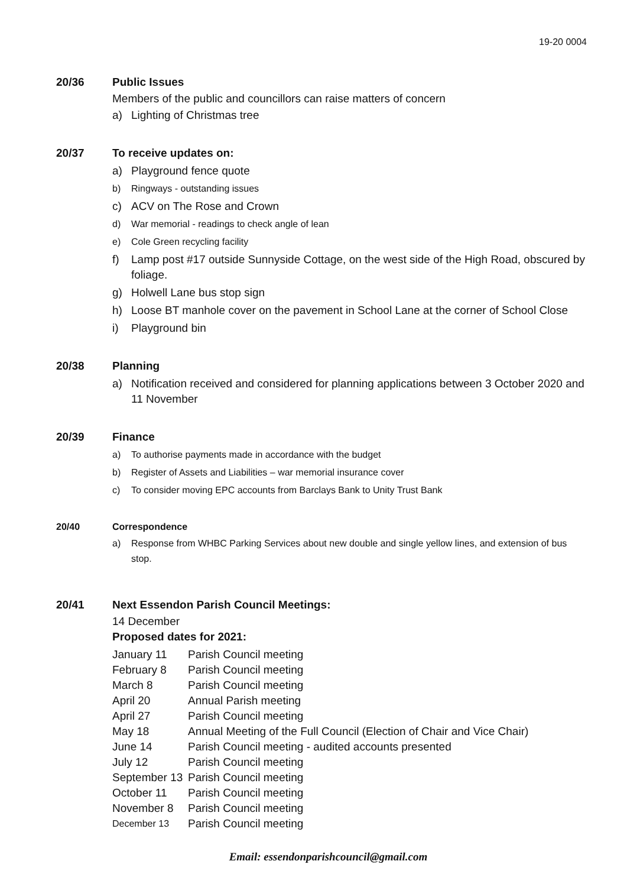19-20 0004
20/36 Public Issues
Members of the public and councillors can raise matters of concern
a) Lighting of Christmas tree
20/37 To receive updates on:
a) Playground fence quote
b) Ringways - outstanding issues
c) ACV on The Rose and Crown
d) War memorial - readings to check angle of lean
e) Cole Green recycling facility
f) Lamp post #17 outside Sunnyside Cottage, on the west side of the High Road, obscured by foliage.
g) Holwell Lane bus stop sign
h) Loose BT manhole cover on the pavement in School Lane at the corner of School Close
i) Playground bin
20/38 Planning
a) Notification received and considered for planning applications between 3 October 2020 and 11 November
20/39 Finance
a) To authorise payments made in accordance with the budget
b) Register of Assets and Liabilities – war memorial insurance cover
c) To consider moving EPC accounts from Barclays Bank to Unity Trust Bank
20/40 Correspondence
a) Response from WHBC Parking Services about new double and single yellow lines, and extension of bus stop.
20/41 Next Essendon Parish Council Meetings:
14 December
Proposed dates for 2021:
January 11 Parish Council meeting
February 8 Parish Council meeting
March 8 Parish Council meeting
April 20 Annual Parish meeting
April 27 Parish Council meeting
May 18 Annual Meeting of the Full Council (Election of Chair and Vice Chair)
June 14 Parish Council meeting - audited accounts presented
July 12 Parish Council meeting
September 13 Parish Council meeting
October 11 Parish Council meeting
November 8 Parish Council meeting
December 13 Parish Council meeting
Email: essendonparishcouncil@gmail.com